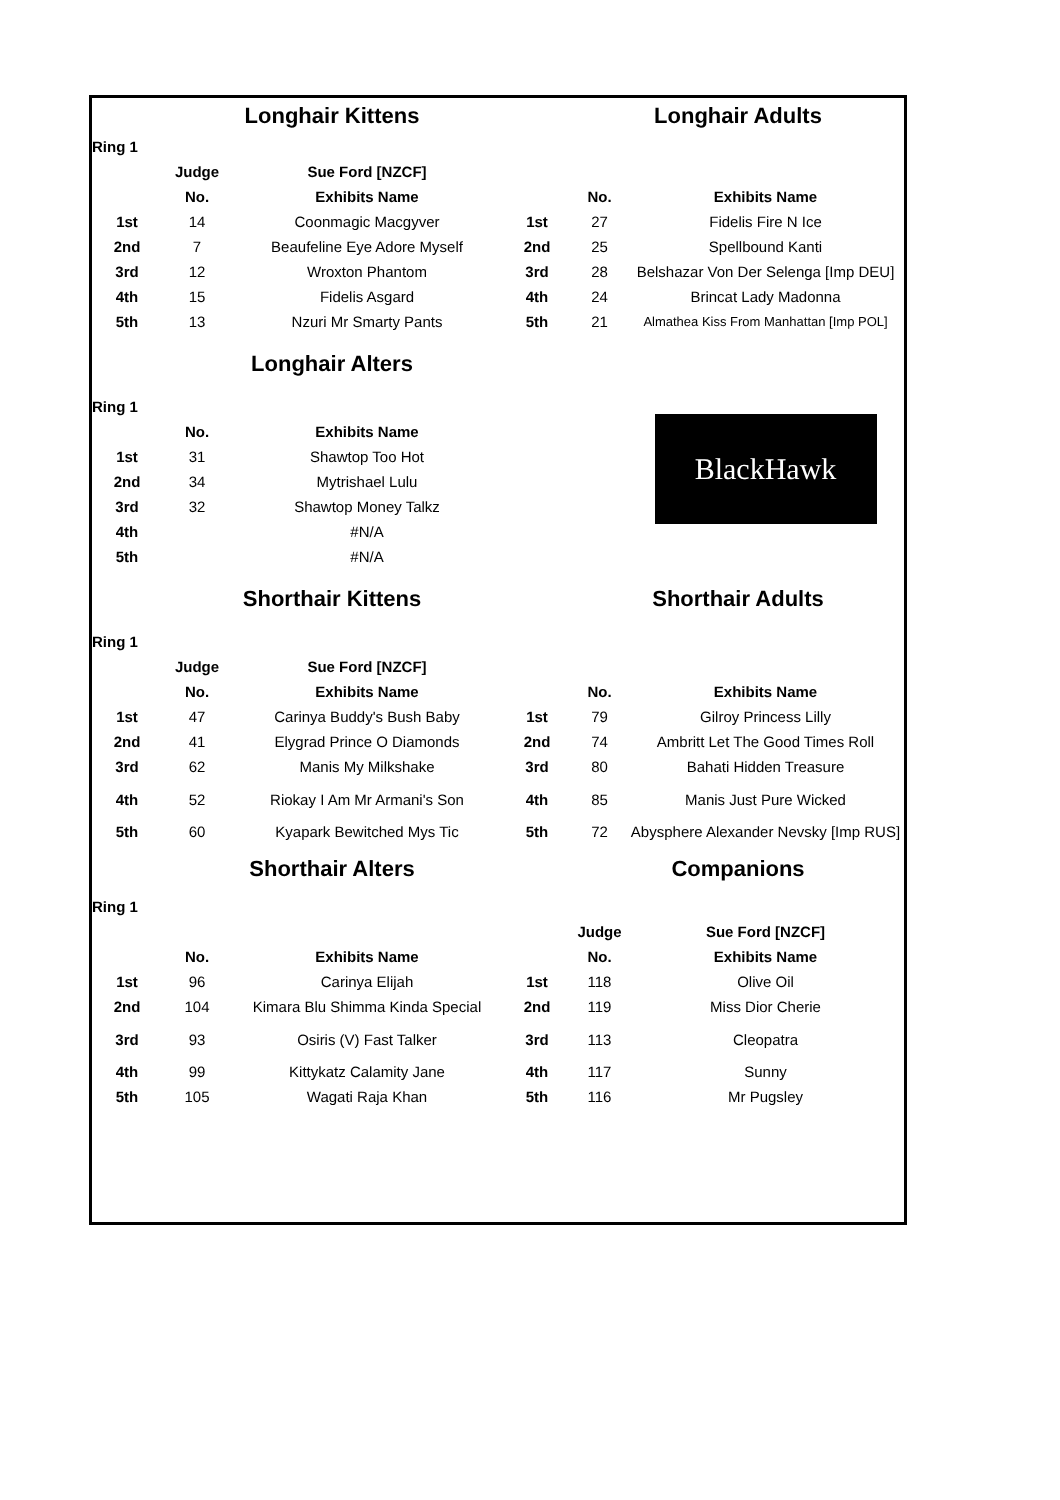| | Longhair Kittens | | | Longhair Adults | |
| Ring 1 | | | | | |
| | Judge | Sue Ford [NZCF] | | | |
| | No. | Exhibits Name | | No. | Exhibits Name |
| 1st | 14 | Coonmagic Macgyver | 1st | 27 | Fidelis Fire N Ice |
| 2nd | 7 | Beaufeline Eye Adore Myself | 2nd | 25 | Spellbound Kanti |
| 3rd | 12 | Wroxton Phantom | 3rd | 28 | Belshazar Von Der Selenga [Imp DEU] |
| 4th | 15 | Fidelis Asgard | 4th | 24 | Brincat Lady Madonna |
| 5th | 13 | Nzuri Mr Smarty Pants | 5th | 21 | Almathea Kiss From Manhattan [Imp POL] |
| | Longhair Alters | | | | |
| Ring 1 | | | | | BlackHawk |
| | No. | Exhibits Name | | | |
| 1st | 31 | Shawtop Too Hot | | | |
| 2nd | 34 | Mytrishael Lulu | | | |
| 3rd | 32 | Shawtop Money Talkz | | | |
| 4th | | #N/A | | | |
| 5th | | #N/A | | | |
| | Shorthair Kittens | | | Shorthair Adults | |
| Ring 1 | | | | | |
| | Judge | Sue Ford [NZCF] | | | |
| | No. | Exhibits Name | | No. | Exhibits Name |
| 1st | 47 | Carinya Buddy's Bush Baby | 1st | 79 | Gilroy Princess Lilly |
| 2nd | 41 | Elygrad Prince O Diamonds | 2nd | 74 | Ambritt Let The Good Times Roll |
| 3rd | 62 | Manis My Milkshake | 3rd | 80 | Bahati Hidden Treasure |
| 4th | 52 | Riokay I Am Mr Armani's Son | 4th | 85 | Manis Just Pure Wicked |
| 5th | 60 | Kyapark Bewitched Mys Tic | 5th | 72 | Abysphere Alexander Nevsky [Imp RUS] |
| | Shorthair Alters | | | Companions | |
| Ring 1 | | | | | |
| | | | | Judge | Sue Ford [NZCF] |
| | No. | Exhibits Name | | No. | Exhibits Name |
| 1st | 96 | Carinya Elijah | 1st | 118 | Olive Oil |
| 2nd | 104 | Kimara Blu Shimma Kinda Special | 2nd | 119 | Miss Dior Cherie |
| 3rd | 93 | Osiris (V) Fast Talker | 3rd | 113 | Cleopatra |
| 4th | 99 | Kittykatz Calamity Jane | 4th | 117 | Sunny |
| 5th | 105 | Wagati Raja Khan | 5th | 116 | Mr Pugsley |